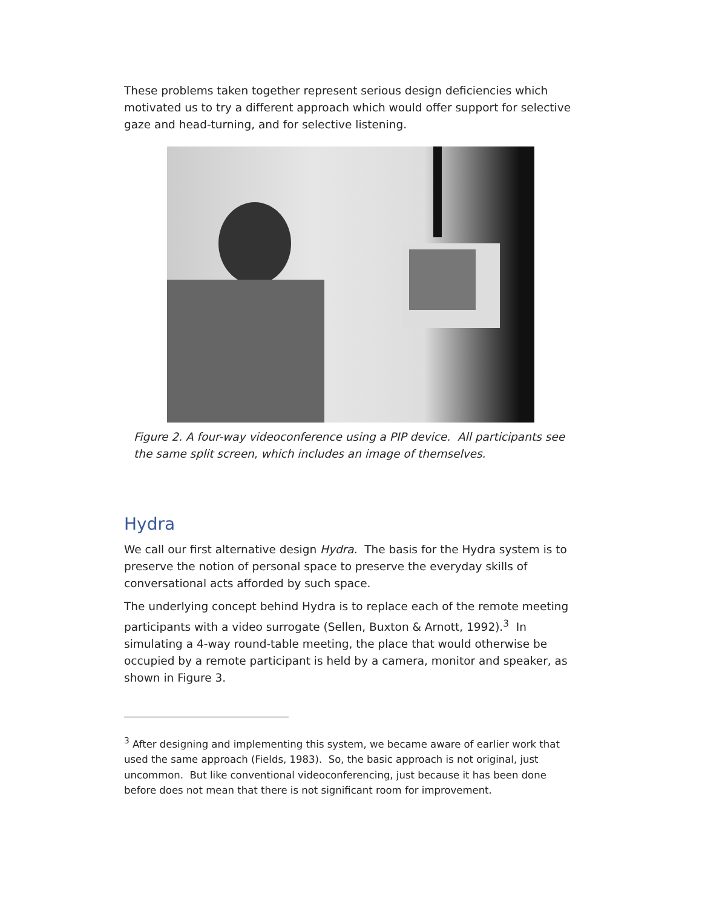These problems taken together represent serious design deficiencies which motivated us to try a different approach which would offer support for selective gaze and head-turning, and for selective listening.
Figure 2. A four-way videoconference using a PIP device. All participants see the same split screen, which includes an image of themselves.
Hydra
We call our first alternative design Hydra. The basis for the Hydra system is to preserve the notion of personal space to preserve the everyday skills of conversational acts afforded by such space.
The underlying concept behind Hydra is to replace each of the remote meeting participants with a video surrogate (Sellen, Buxton & Arnott, 1992).<sup>3</sup> In simulating a 4-way round-table meeting, the place that would otherwise be occupied by a remote participant is held by a camera, monitor and speaker, as shown in Figure 3.
<sup>3</sup> After designing and implementing this system, we became aware of earlier work that used the same approach (Fields, 1983). So, the basic approach is not original, just uncommon. But like conventional videoconferencing, just because it has been done before does not mean that there is not significant room for improvement.